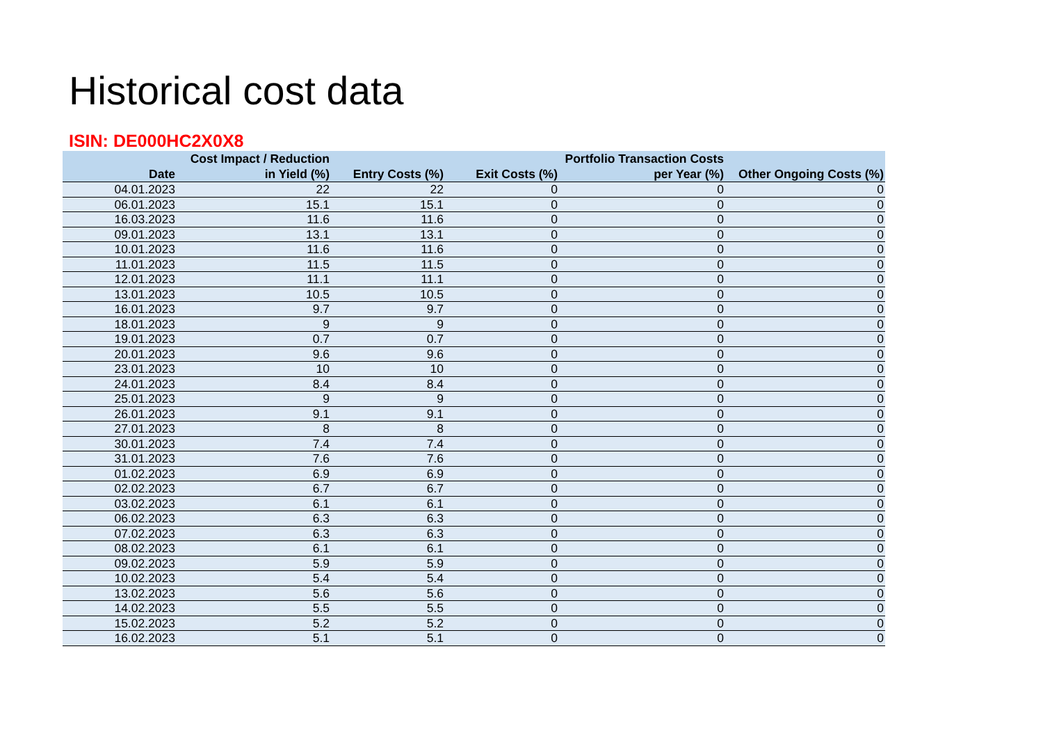Historical cost data
ISIN: DE000HC2X0X8
| Date | Cost Impact / Reduction in Yield (%) | Entry Costs (%) | Exit Costs (%) | Portfolio Transaction Costs per Year (%) | Other Ongoing Costs (%) |
| --- | --- | --- | --- | --- | --- |
| 04.01.2023 | 22 | 22 | 0 | 0 | 0 |
| 06.01.2023 | 15.1 | 15.1 | 0 | 0 | 0 |
| 16.03.2023 | 11.6 | 11.6 | 0 | 0 | 0 |
| 09.01.2023 | 13.1 | 13.1 | 0 | 0 | 0 |
| 10.01.2023 | 11.6 | 11.6 | 0 | 0 | 0 |
| 11.01.2023 | 11.5 | 11.5 | 0 | 0 | 0 |
| 12.01.2023 | 11.1 | 11.1 | 0 | 0 | 0 |
| 13.01.2023 | 10.5 | 10.5 | 0 | 0 | 0 |
| 16.01.2023 | 9.7 | 9.7 | 0 | 0 | 0 |
| 18.01.2023 | 9 | 9 | 0 | 0 | 0 |
| 19.01.2023 | 0.7 | 0.7 | 0 | 0 | 0 |
| 20.01.2023 | 9.6 | 9.6 | 0 | 0 | 0 |
| 23.01.2023 | 10 | 10 | 0 | 0 | 0 |
| 24.01.2023 | 8.4 | 8.4 | 0 | 0 | 0 |
| 25.01.2023 | 9 | 9 | 0 | 0 | 0 |
| 26.01.2023 | 9.1 | 9.1 | 0 | 0 | 0 |
| 27.01.2023 | 8 | 8 | 0 | 0 | 0 |
| 30.01.2023 | 7.4 | 7.4 | 0 | 0 | 0 |
| 31.01.2023 | 7.6 | 7.6 | 0 | 0 | 0 |
| 01.02.2023 | 6.9 | 6.9 | 0 | 0 | 0 |
| 02.02.2023 | 6.7 | 6.7 | 0 | 0 | 0 |
| 03.02.2023 | 6.1 | 6.1 | 0 | 0 | 0 |
| 06.02.2023 | 6.3 | 6.3 | 0 | 0 | 0 |
| 07.02.2023 | 6.3 | 6.3 | 0 | 0 | 0 |
| 08.02.2023 | 6.1 | 6.1 | 0 | 0 | 0 |
| 09.02.2023 | 5.9 | 5.9 | 0 | 0 | 0 |
| 10.02.2023 | 5.4 | 5.4 | 0 | 0 | 0 |
| 13.02.2023 | 5.6 | 5.6 | 0 | 0 | 0 |
| 14.02.2023 | 5.5 | 5.5 | 0 | 0 | 0 |
| 15.02.2023 | 5.2 | 5.2 | 0 | 0 | 0 |
| 16.02.2023 | 5.1 | 5.1 | 0 | 0 | 0 |